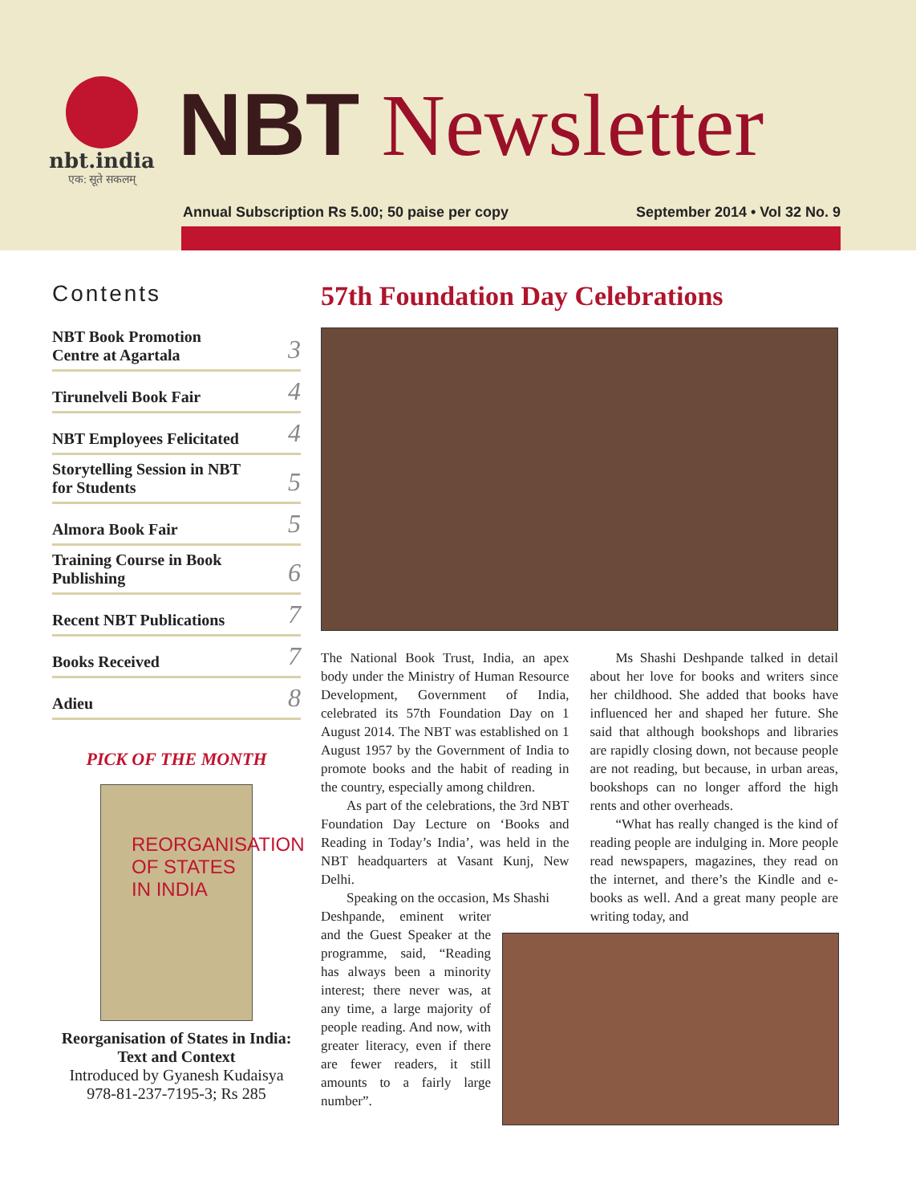nbt.india
एक: सूते सकलम्
NBT Newsletter
Annual Subscription Rs 5.00; 50 paise per copy September 2014 • Vol 32 No. 9
Contents
NBT Book Promotion
Centre at Agartala 3
Tirunelveli Book Fair 4
NBT Employees Felicitated 4
Storytelling Session in NBT
for Students 5
Almora Book Fair 5
Training Course in Book
Publishing 6
Recent NBT Publications 7
Books Received 7
Adieu 8
PICK OF THE MONTH
REORGANISATION OF STATES IN INDIA
Reorganisation of States in India: Text and Context
Introduced by Gyanesh Kudaisya
978-81-237-7195-3; Rs 285
57th Foundation Day Celebrations
The National Book Trust, India, an apex body under the Ministry of Human Resource Development, Government of India, celebrated its 57th Foundation Day on 1 August 2014. The NBT was established on 1 August 1957 by the Government of India to promote books and the habit of reading in the country, especially among children.
As part of the celebrations, the 3rd NBT Foundation Day Lecture on ‘Books and Reading in Today’s India’, was held in the NBT headquarters at Vasant Kunj, New Delhi.
Speaking on the occasion, Ms Shashi
Deshpande, eminent writer and the Guest Speaker at the programme, said, “Reading has always been a minority interest; there never was, at any time, a large majority of people reading. And now, with greater literacy, even if there are fewer readers, it still amounts to a fairly large number”.
Ms Shashi Deshpande talked in detail about her love for books and writers since her childhood. She added that books have influenced her and shaped her future. She said that although bookshops and libraries are rapidly closing down, not because people are not reading, but because, in urban areas, bookshops can no longer afford the high rents and other overheads.
“What has really changed is the kind of reading people are indulging in. More people read newspapers, magazines, they read on the internet, and there’s the Kindle and e-books as well. And a great many people are writing today, and